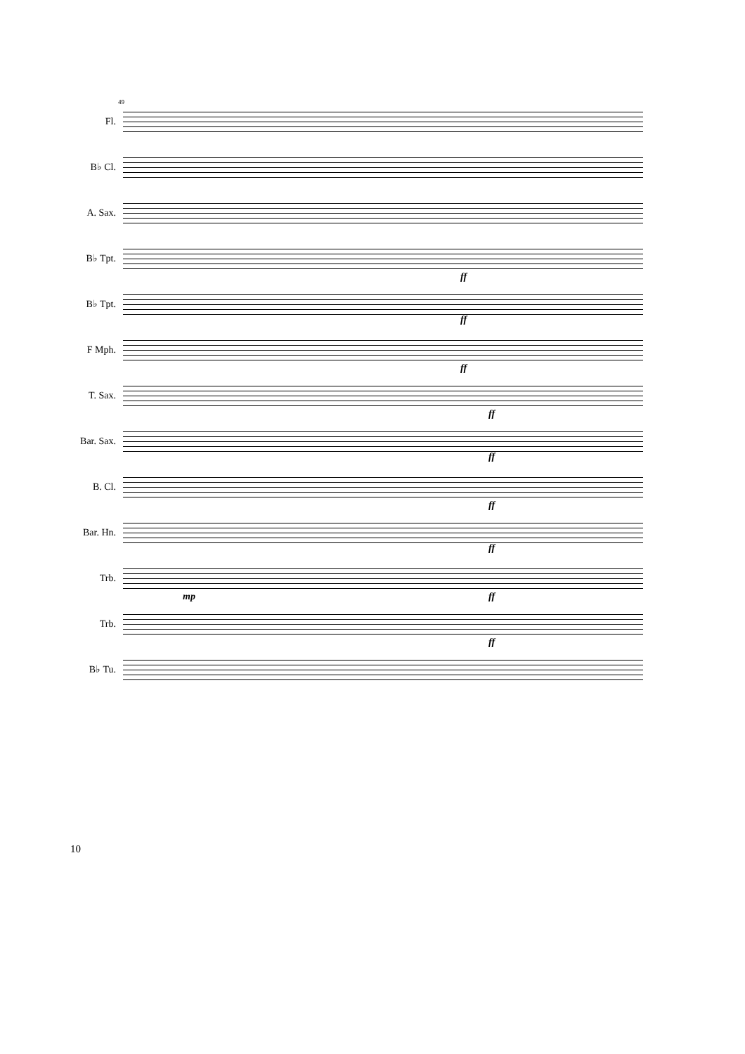49
Fl.
B♭ Cl.
A. Sax.
B♭ Tpt.
ff
B♭ Tpt.
ff
F Mph.
ff
T. Sax.
ff
Bar. Sax.
ff
B. Cl.
ff
Bar. Hn.
ff
Trb.
mp ff
Trb.
ff
B♭ Tu.
10